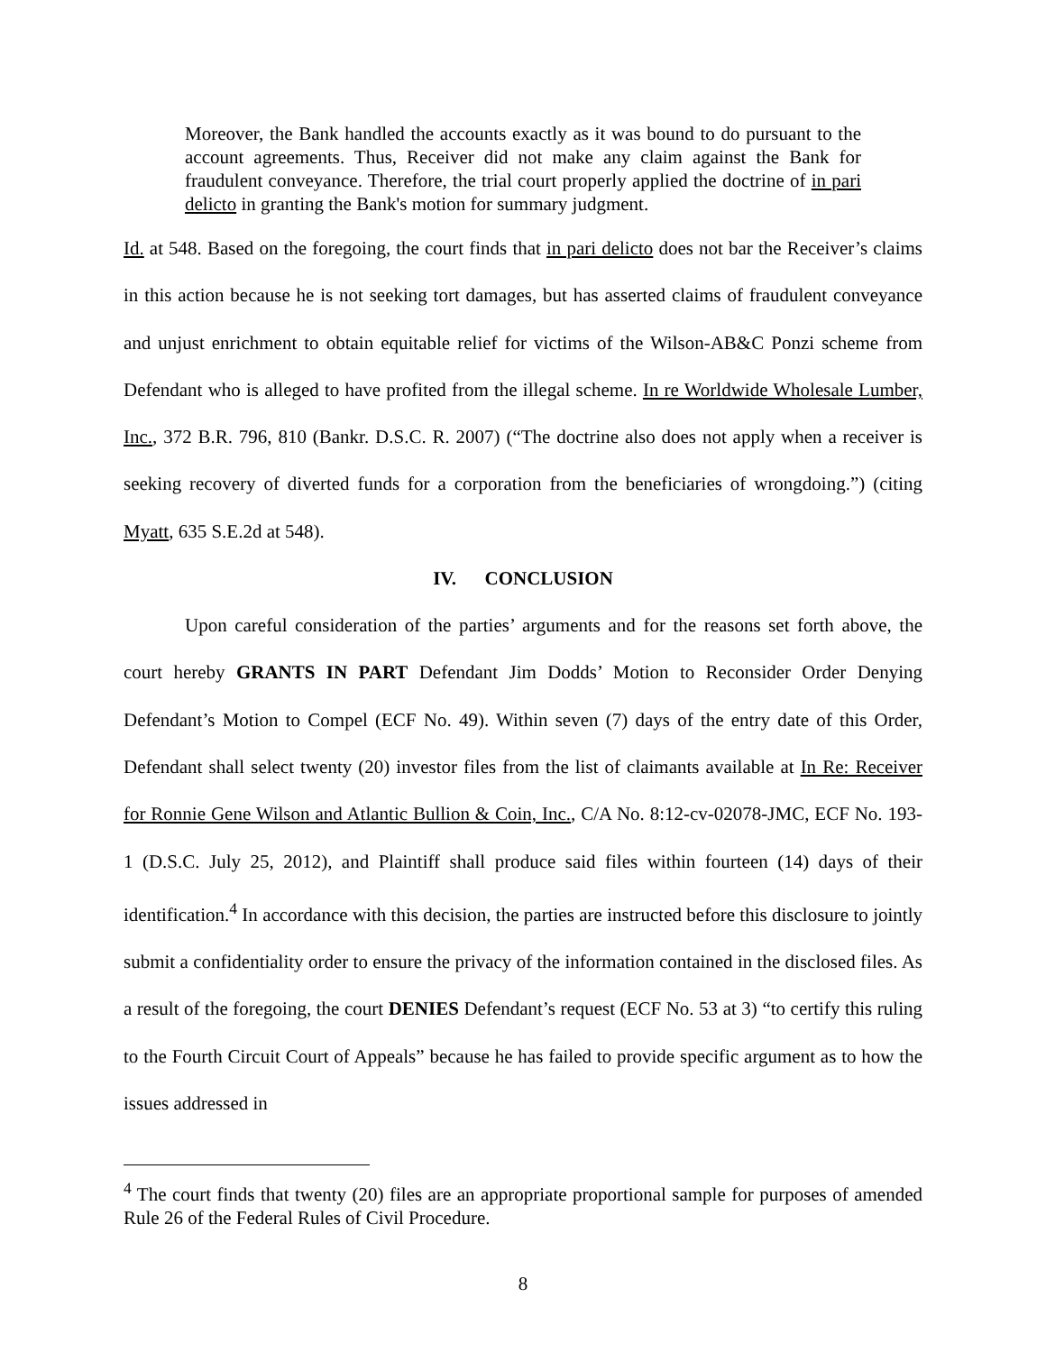Moreover, the Bank handled the accounts exactly as it was bound to do pursuant to the account agreements. Thus, Receiver did not make any claim against the Bank for fraudulent conveyance. Therefore, the trial court properly applied the doctrine of in pari delicto in granting the Bank's motion for summary judgment.
Id. at 548. Based on the foregoing, the court finds that in pari delicto does not bar the Receiver’s claims in this action because he is not seeking tort damages, but has asserted claims of fraudulent conveyance and unjust enrichment to obtain equitable relief for victims of the Wilson-AB&C Ponzi scheme from Defendant who is alleged to have profited from the illegal scheme. In re Worldwide Wholesale Lumber, Inc., 372 B.R. 796, 810 (Bankr. D.S.C. R. 2007) (“The doctrine also does not apply when a receiver is seeking recovery of diverted funds for a corporation from the beneficiaries of wrongdoing.”) (citing Myatt, 635 S.E.2d at 548).
IV. CONCLUSION
Upon careful consideration of the parties’ arguments and for the reasons set forth above, the court hereby GRANTS IN PART Defendant Jim Dodds’ Motion to Reconsider Order Denying Defendant’s Motion to Compel (ECF No. 49). Within seven (7) days of the entry date of this Order, Defendant shall select twenty (20) investor files from the list of claimants available at In Re: Receiver for Ronnie Gene Wilson and Atlantic Bullion & Coin, Inc., C/A No. 8:12-cv-02078-JMC, ECF No. 193-1 (D.S.C. July 25, 2012), and Plaintiff shall produce said files within fourteen (14) days of their identification.<sup>4</sup> In accordance with this decision, the parties are instructed before this disclosure to jointly submit a confidentiality order to ensure the privacy of the information contained in the disclosed files. As a result of the foregoing, the court DENIES Defendant’s request (ECF No. 53 at 3) “to certify this ruling to the Fourth Circuit Court of Appeals” because he has failed to provide specific argument as to how the issues addressed in
<sup>4</sup> The court finds that twenty (20) files are an appropriate proportional sample for purposes of amended Rule 26 of the Federal Rules of Civil Procedure.
8